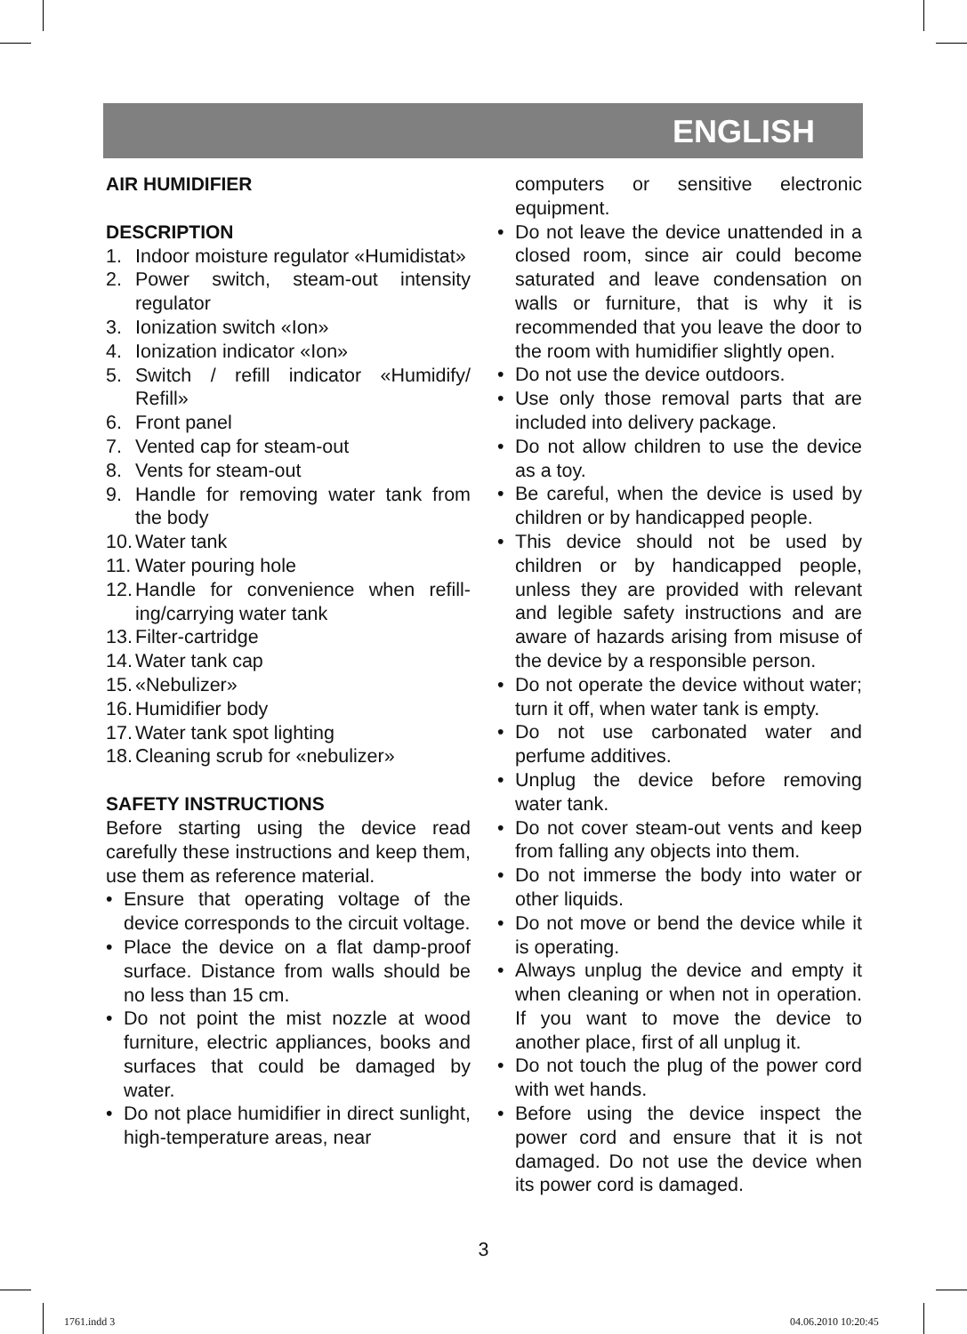ENGLISH
AIR HUMIDIFIER
DESCRIPTION
1. Indoor moisture regulator «Humidistat»
2. Power switch, steam-out intensity regulator
3. Ionization switch «Ion»
4. Ionization indicator «Ion»
5. Switch / refill indicator «Humidify/ Refill»
6. Front panel
7. Vented cap for steam-out
8. Vents for steam-out
9. Handle for removing water tank from the body
10. Water tank
11. Water pouring hole
12. Handle for convenience when refill-ing/carrying water tank
13. Filter-cartridge
14. Water tank cap
15. «Nebulizer»
16. Humidifier body
17. Water tank spot lighting
18. Cleaning scrub for «nebulizer»
SAFETY INSTRUCTIONS
Before starting using the device read carefully these instructions and keep them, use them as reference material.
• Ensure that operating voltage of the device corresponds to the circuit voltage.
• Place the device on a flat damp-proof surface. Distance from walls should be no less than 15 cm.
• Do not point the mist nozzle at wood furniture, electric appliances, books and surfaces that could be damaged by water.
• Do not place humidifier in direct sunlight, high-temperature areas, near
computers or sensitive electronic equipment.
• Do not leave the device unattended in a closed room, since air could become saturated and leave condensation on walls or furniture, that is why it is recommended that you leave the door to the room with humidifier slightly open.
• Do not use the device outdoors.
• Use only those removal parts that are included into delivery package.
• Do not allow children to use the device as a toy.
• Be careful, when the device is used by children or by handicapped people.
• This device should not be used by children or by handicapped people, unless they are provided with relevant and legible safety instructions and are aware of hazards arising from misuse of the device by a responsible person.
• Do not operate the device without water; turn it off, when water tank is empty.
• Do not use carbonated water and perfume additives.
• Unplug the device before removing water tank.
• Do not cover steam-out vents and keep from falling any objects into them.
• Do not immerse the body into water or other liquids.
• Do not move or bend the device while it is operating.
• Always unplug the device and empty it when cleaning or when not in operation. If you want to move the device to another place, first of all unplug it.
• Do not touch the plug of the power cord with wet hands.
• Before using the device inspect the power cord and ensure that it is not damaged. Do not use the device when its power cord is damaged.
3
1761.indd 3 04.06.2010 10:20:45